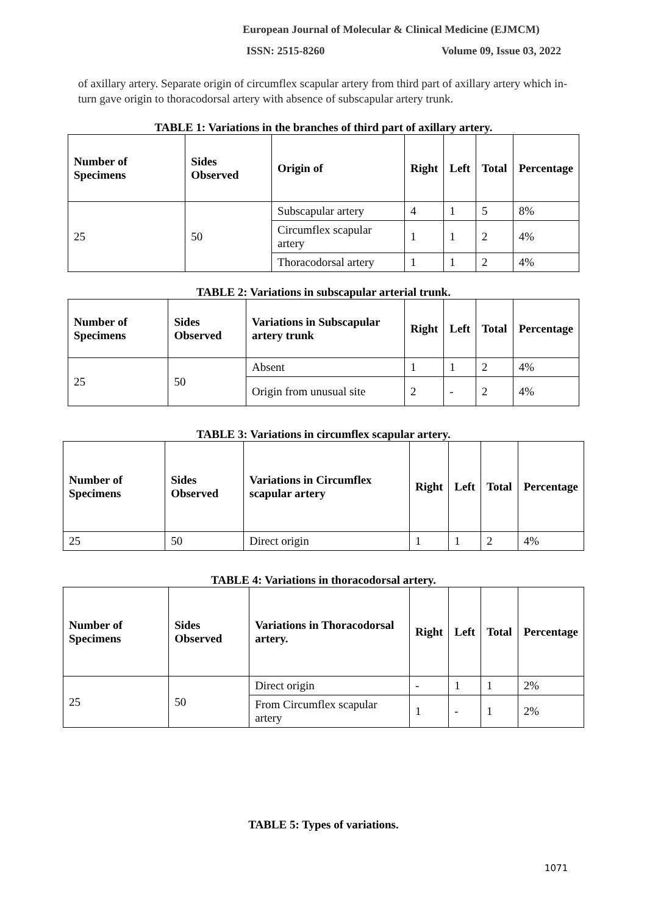European Journal of Molecular & Clinical Medicine (EJMCM)
ISSN: 2515-8260 Volume 09, Issue 03, 2022
of axillary artery. Separate origin of circumflex scapular artery from third part of axillary artery which in-turn gave origin to thoracodorsal artery with absence of subscapular artery trunk.
TABLE 1: Variations in the branches of third part of axillary artery.
| Number of Specimens | Sides Observed | Origin of | Right | Left | Total | Percentage |
| --- | --- | --- | --- | --- | --- | --- |
| 25 | 50 | Subscapular artery | 4 | 1 | 5 | 8% |
| | | Circumflex scapular artery | 1 | 1 | 2 | 4% |
| | | Thoracodorsal artery | 1 | 1 | 2 | 4% |
TABLE 2: Variations in subscapular arterial trunk.
| Number of Specimens | Sides Observed | Variations in Subscapular artery trunk | Right | Left | Total | Percentage |
| --- | --- | --- | --- | --- | --- | --- |
| 25 | 50 | Absent | 1 | 1 | 2 | 4% |
| | | Origin from unusual site | 2 | - | 2 | 4% |
TABLE 3: Variations in circumflex scapular artery.
| Number of Specimens | Sides Observed | Variations in Circumflex scapular artery | Right | Left | Total | Percentage |
| --- | --- | --- | --- | --- | --- | --- |
| 25 | 50 | Direct origin | 1 | 1 | 2 | 4% |
TABLE 4: Variations in thoracodorsal artery.
| Number of Specimens | Sides Observed | Variations in Thoracodorsal artery. | Right | Left | Total | Percentage |
| --- | --- | --- | --- | --- | --- | --- |
| 25 | 50 | Direct origin | - | 1 | 1 | 2% |
| | | From Circumflex scapular artery | 1 | - | 1 | 2% |
TABLE 5: Types of variations.
1071